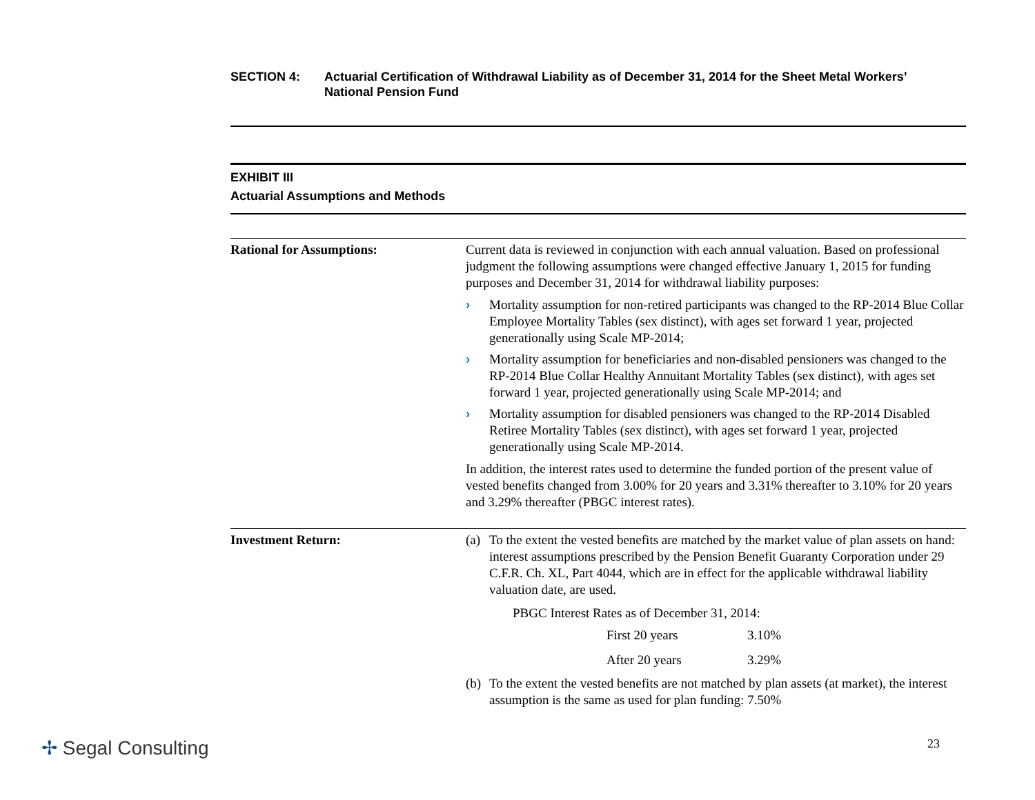SECTION 4: Actuarial Certification of Withdrawal Liability as of December 31, 2014 for the Sheet Metal Workers’
National Pension Fund
EXHIBIT III
Actuarial Assumptions and Methods
| Rational for Assumptions: | Current data is reviewed in conjunction with each annual valuation. Based on professional judgment the following assumptions were changed effective January 1, 2015 for funding purposes and December 31, 2014 for withdrawal liability purposes: › Mortality assumption for non-retired participants was changed to the RP-2014 Blue Collar Employee Mortality Tables (sex distinct), with ages set forward 1 year, projected generationally using Scale MP-2014; › Mortality assumption for beneficiaries and non-disabled pensioners was changed to the RP-2014 Blue Collar Healthy Annuitant Mortality Tables (sex distinct), with ages set forward 1 year, projected generationally using Scale MP-2014; and › Mortality assumption for disabled pensioners was changed to the RP-2014 Disabled Retiree Mortality Tables (sex distinct), with ages set forward 1 year, projected generationally using Scale MP-2014. In addition, the interest rates used to determine the funded portion of the present value of vested benefits changed from 3.00% for 20 years and 3.31% thereafter to 3.10% for 20 years and 3.29% thereafter (PBGC interest rates). |
| Investment Return: | (a) To the extent the vested benefits are matched by the market value of plan assets on hand: interest assumptions prescribed by the Pension Benefit Guaranty Corporation under 29 C.F.R. Ch. XL, Part 4044, which are in effect for the applicable withdrawal liability valuation date, are used. PBGC Interest Rates as of December 31, 2014: / First 20 years / 3.10% / / After 20 years / 3.29% / (b) To the extent the vested benefits are not matched by plan assets (at market), the interest assumption is the same as used for plan funding: 7.50% |
✢ Segal Consulting 23